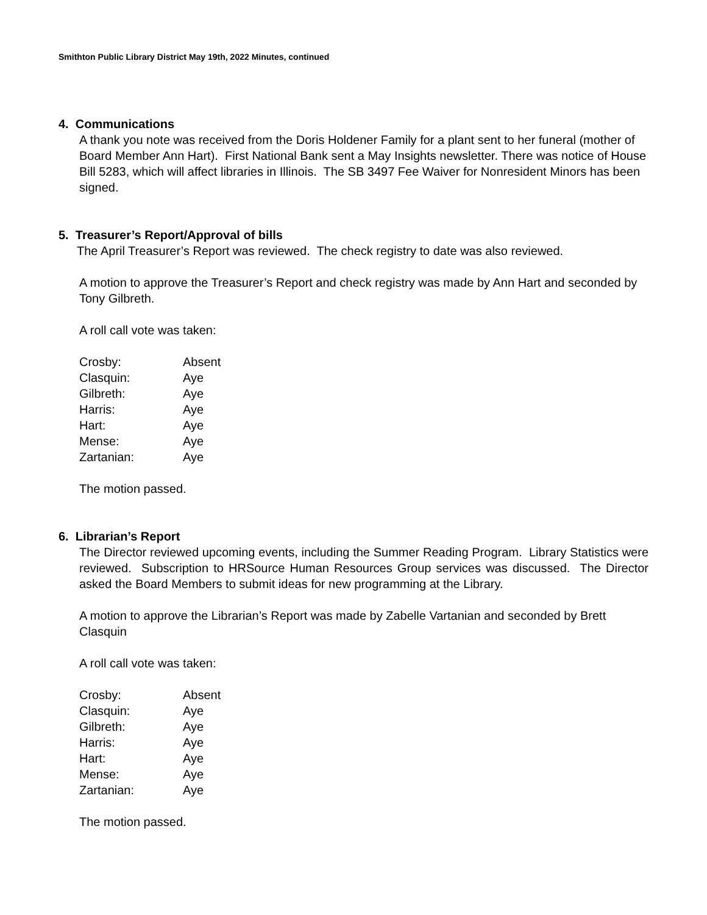Smithton Public Library District May 19th, 2022 Minutes, continued
4. Communications
A thank you note was received from the Doris Holdener Family for a plant sent to her funeral (mother of Board Member Ann Hart). First National Bank sent a May Insights newsletter. There was notice of House Bill 5283, which will affect libraries in Illinois. The SB 3497 Fee Waiver for Nonresident Minors has been signed.
5. Treasurer’s Report/Approval of bills
The April Treasurer’s Report was reviewed. The check registry to date was also reviewed.
A motion to approve the Treasurer’s Report and check registry was made by Ann Hart and seconded by Tony Gilbreth.
A roll call vote was taken:
| Crosby: | Absent |
| Clasquin: | Aye |
| Gilbreth: | Aye |
| Harris: | Aye |
| Hart: | Aye |
| Mense: | Aye |
| Zartanian: | Aye |
The motion passed.
6. Librarian’s Report
The Director reviewed upcoming events, including the Summer Reading Program. Library Statistics were reviewed. Subscription to HRSource Human Resources Group services was discussed. The Director asked the Board Members to submit ideas for new programming at the Library.
A motion to approve the Librarian’s Report was made by Zabelle Vartanian and seconded by Brett Clasquin
A roll call vote was taken:
| Crosby: | Absent |
| Clasquin: | Aye |
| Gilbreth: | Aye |
| Harris: | Aye |
| Hart: | Aye |
| Mense: | Aye |
| Zartanian: | Aye |
The motion passed.